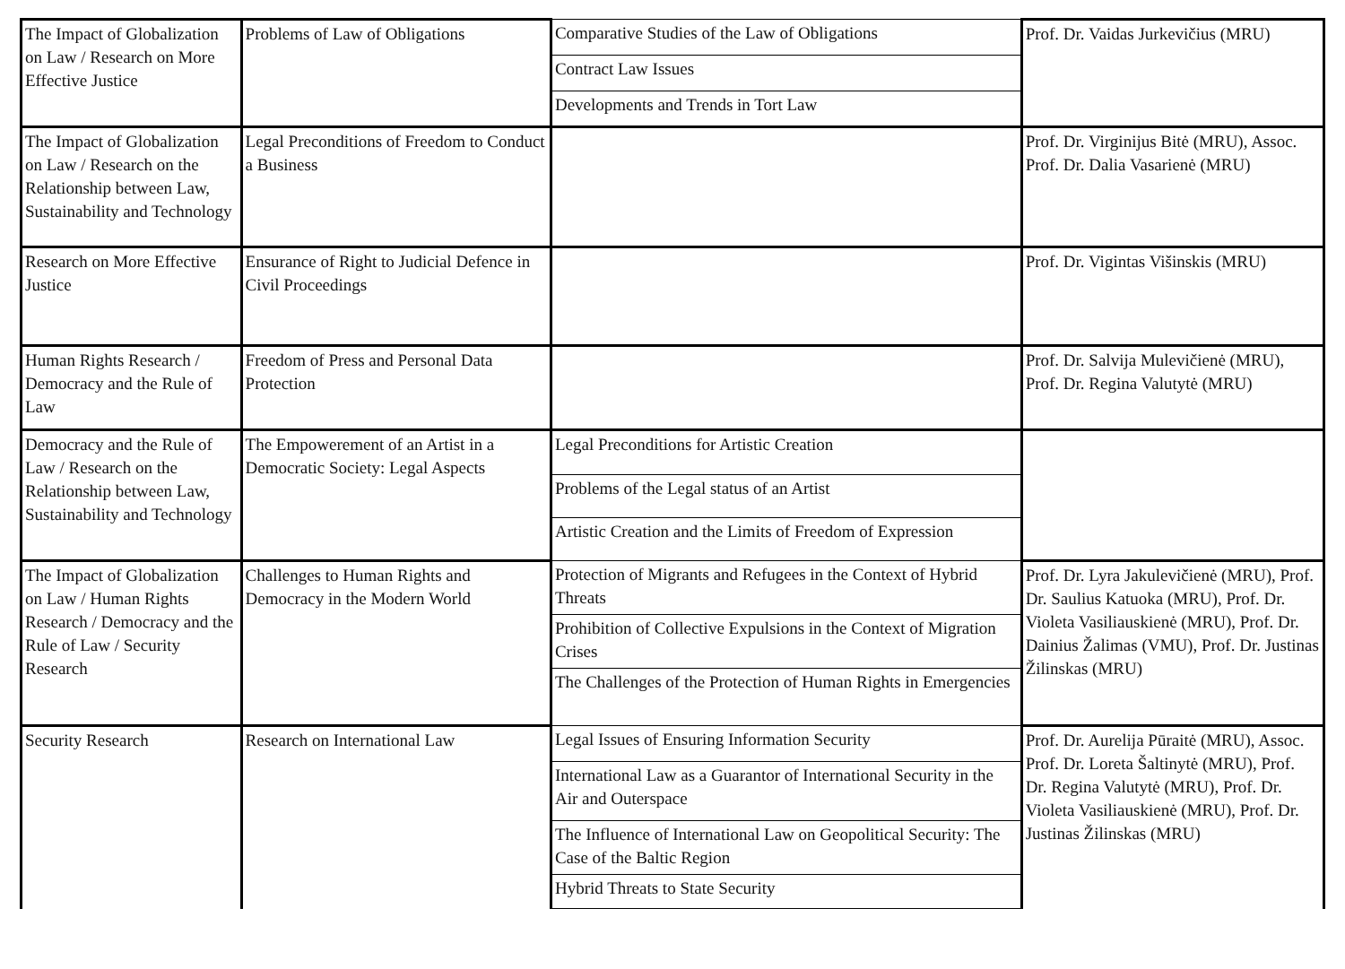| The Impact of Globalization on Law / Research on More Effective Justice | Problems of Law of Obligations | Comparative Studies of the Law of Obligations | Prof. Dr. Vaidas Jurkevičius (MRU) |
| | | Contract Law Issues | |
| | | Developments and Trends in Tort Law | |
| The Impact of Globalization on Law / Research on the Relationship between Law, Sustainability and Technology | Legal Preconditions of Freedom to Conduct a Business | | Prof. Dr. Virginijus Bitė (MRU), Assoc. Prof. Dr. Dalia Vasarienė (MRU) |
| Research on More Effective Justice | Ensurance of Right to Judicial Defence in Civil Proceedings | | Prof. Dr. Vigintas Višinskis (MRU) |
| Human Rights Research / Democracy and the Rule of Law | Freedom of Press and Personal Data Protection | | Prof. Dr. Salvija Mulevičienė (MRU), Prof. Dr. Regina Valutytė (MRU) |
| Democracy and the Rule of Law / Research on the Relationship between Law, Sustainability and Technology | The Empowerement of an Artist in a Democratic Society: Legal Aspects | Legal Preconditions for Artistic Creation | |
| | | Problems of the Legal status of an Artist | |
| | | Artistic Creation and the Limits of Freedom of Expression | |
| The Impact of Globalization on Law / Human Rights Research / Democracy and the Rule of Law / Security Research | Challenges to Human Rights and Democracy in the Modern World | Protection of Migrants and Refugees in the Context of Hybrid Threats | Prof. Dr. Lyra Jakulevičienė (MRU), Prof. Dr. Saulius Katuoka (MRU), Prof. Dr. Violeta Vasiliauskienė (MRU), Prof. Dr. Dainius Žalimas (VMU), Prof. Dr. Justinas Žilinskas (MRU) |
| | | Prohibition of Collective Expulsions in the Context of Migration Crises | |
| | | The Challenges of the Protection of Human Rights in Emergencies | |
| Security Research | Research on International Law | Legal Issues of Ensuring Information Security | Prof. Dr. Aurelija Pūraitė (MRU), Assoc. Prof. Dr. Loreta Šaltinytė (MRU), Prof. Dr. Regina Valutytė (MRU), Prof. Dr. Violeta Vasiliauskienė (MRU), Prof. Dr. Justinas Žilinskas (MRU) |
| | | International Law as a Guarantor of International Security in the Air and Outerspace | |
| | | The Influence of International Law on Geopolitical Security: The Case of the Baltic Region | |
| | | Hybrid Threats to State Security | |